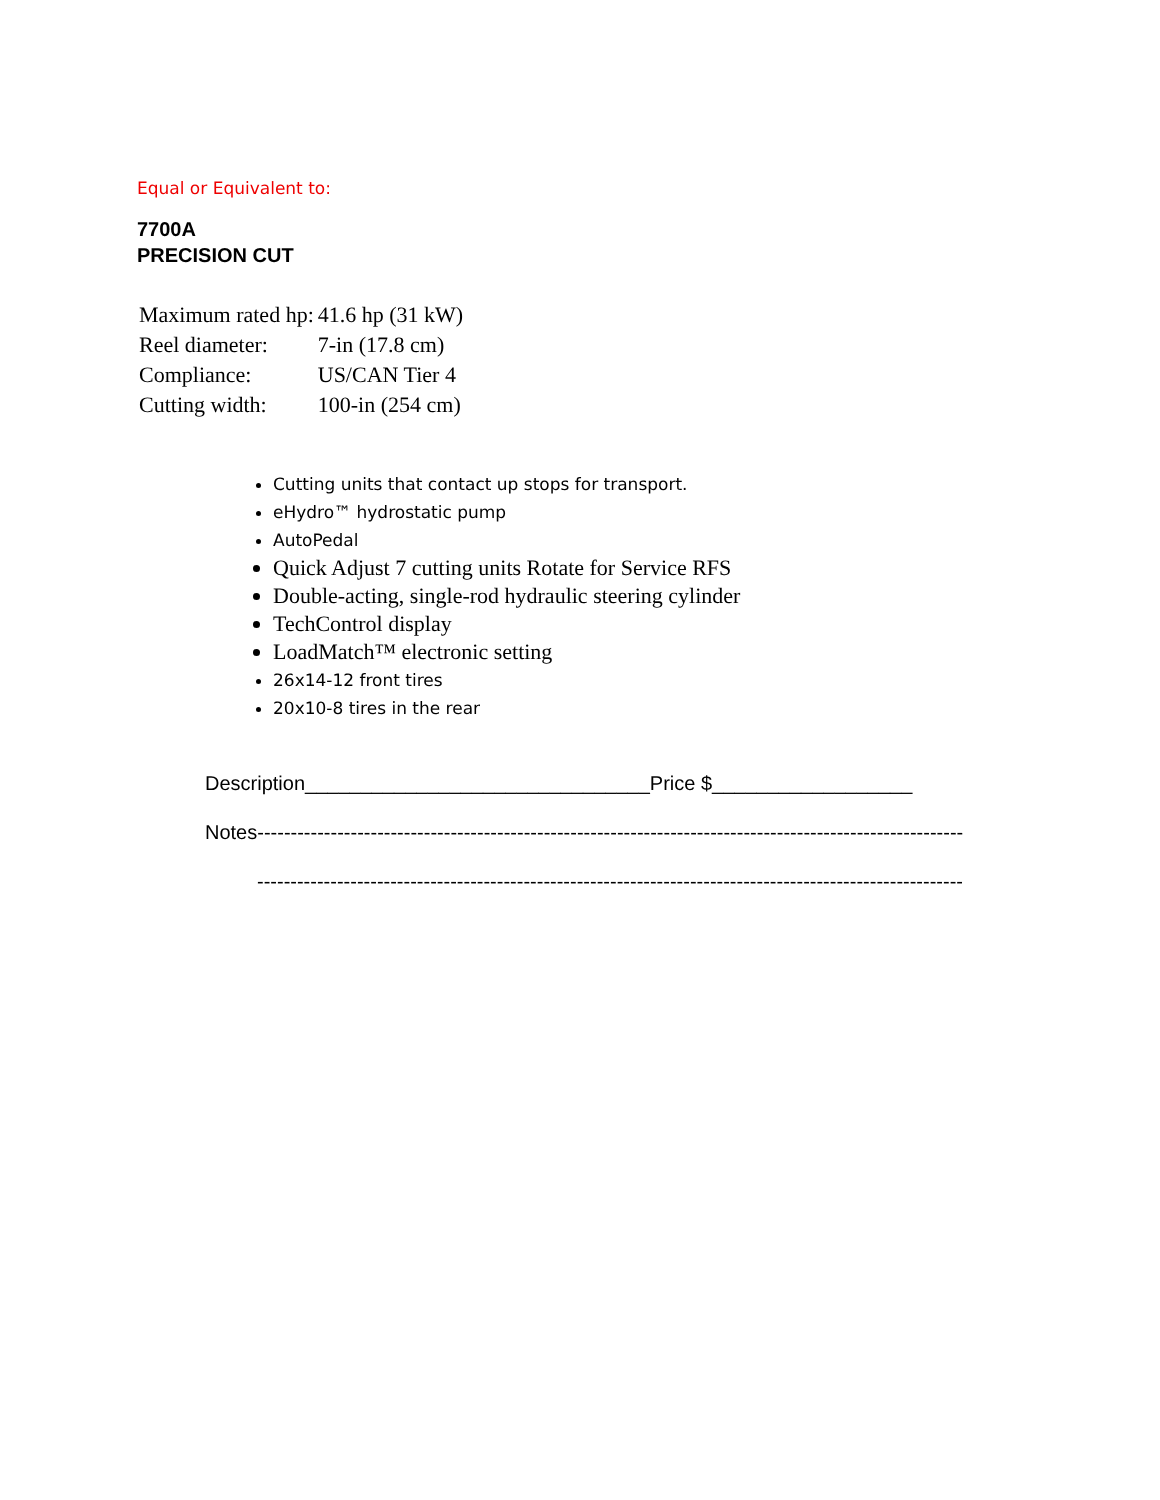Equal or Equivalent to:
7700A
PRECISION CUT
| Maximum rated hp: | 41.6 hp (31 kW) |
| Reel diameter: | 7-in (17.8 cm) |
| Compliance: | US/CAN Tier 4 |
| Cutting width: | 100-in (254 cm) |
Cutting units that contact up stops for transport.
eHydro™ hydrostatic pump
AutoPedal
Quick Adjust 7 cutting units Rotate for Service RFS
Double-acting, single-rod hydraulic steering cylinder
TechControl display
LoadMatch™ electronic setting
26x14-12 front tires
20x10-8 tires in the rear
Description_______________________________Price $__________________
Notes----------------------------------------------------------------------------------------------------------
----------------------------------------------------------------------------------------------------------